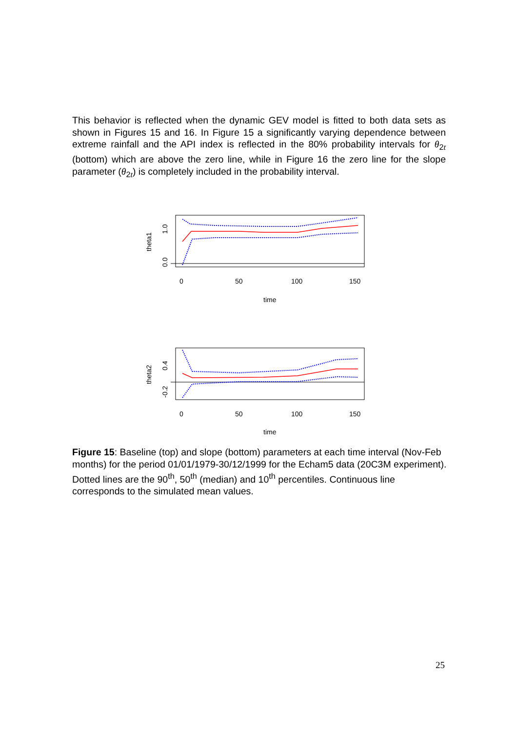This behavior is reflected when the dynamic GEV model is fitted to both data sets as shown in Figures 15 and 16. In Figure 15 a significantly varying dependence between extreme rainfall and the API index is reflected in the 80% probability intervals for θ<sub>2t</sub> (bottom) which are above the zero line, while in Figure 16 the zero line for the slope parameter (θ<sub>2t</sub>) is completely included in the probability interval.
0
50
100
150
time
theta1
0.0
1.0
0
50
100
150
time
theta2
-0.2
0.4
Figure 15: Baseline (top) and slope (bottom) parameters at each time interval (Nov-Feb months) for the period 01/01/1979-30/12/1999 for the Echam5 data (20C3M experiment). Dotted lines are the 90<sup>th</sup>, 50<sup>th</sup> (median) and 10<sup>th</sup> percentiles. Continuous line corresponds to the simulated mean values.
25